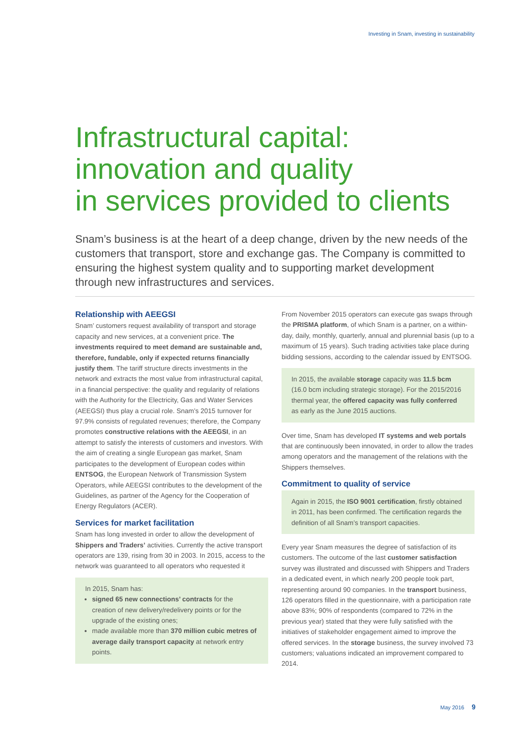Investing in Snam, investing in sustainability
Infrastructural capital:
innovation and quality
in services provided to clients
Snam’s business is at the heart of a deep change, driven by the new needs of the customers that transport, store and exchange gas. The Company is committed to ensuring the highest system quality and to supporting market development through new infrastructures and services.
Relationship with AEEGSI
Snam’ customers request availability of transport and storage capacity and new services, at a convenient price. The investments required to meet demand are sustainable and, therefore, fundable, only if expected returns financially justify them. The tariff structure directs investments in the network and extracts the most value from infrastructural capital, in a financial perspective: the quality and regularity of relations with the Authority for the Electricity, Gas and Water Services (AEEGSI) thus play a crucial role. Snam’s 2015 turnover for 97.9% consists of regulated revenues; therefore, the Company promotes constructive relations with the AEEGSI, in an attempt to satisfy the interests of customers and investors. With the aim of creating a single European gas market, Snam participates to the development of European codes within ENTSOG, the European Network of Transmission System Operators, while AEEGSI contributes to the development of the Guidelines, as partner of the Agency for the Cooperation of Energy Regulators (ACER).
Services for market facilitation
Snam has long invested in order to allow the development of Shippers and Traders’ activities. Currently the active transport operators are 139, rising from 30 in 2003. In 2015, access to the network was guaranteed to all operators who requested it
In 2015, Snam has:
signed 65 new connections’ contracts for the creation of new delivery/redelivery points or for the upgrade of the existing ones;
made available more than 370 million cubic metres of average daily transport capacity at network entry points.
From November 2015 operators can execute gas swaps through the PRISMA platform, of which Snam is a partner, on a within-day, daily, monthly, quarterly, annual and plurennial basis (up to a maximum of 15 years). Such trading activities take place during bidding sessions, according to the calendar issued by ENTSOG.
In 2015, the available storage capacity was 11.5 bcm (16.0 bcm including strategic storage). For the 2015/2016 thermal year, the offered capacity was fully conferred as early as the June 2015 auctions.
Over time, Snam has developed IT systems and web portals that are continuously been innovated, in order to allow the trades among operators and the management of the relations with the Shippers themselves.
Commitment to quality of service
Again in 2015, the ISO 9001 certification, firstly obtained in 2011, has been confirmed. The certification regards the definition of all Snam’s transport capacities.
Every year Snam measures the degree of satisfaction of its customers. The outcome of the last customer satisfaction survey was illustrated and discussed with Shippers and Traders in a dedicated event, in which nearly 200 people took part, representing around 90 companies. In the transport business, 126 operators filled in the questionnaire, with a participation rate above 83%; 90% of respondents (compared to 72% in the previous year) stated that they were fully satisfied with the initiatives of stakeholder engagement aimed to improve the offered services. In the storage business, the survey involved 73 customers; valuations indicated an improvement compared to 2014.
May 2016 9